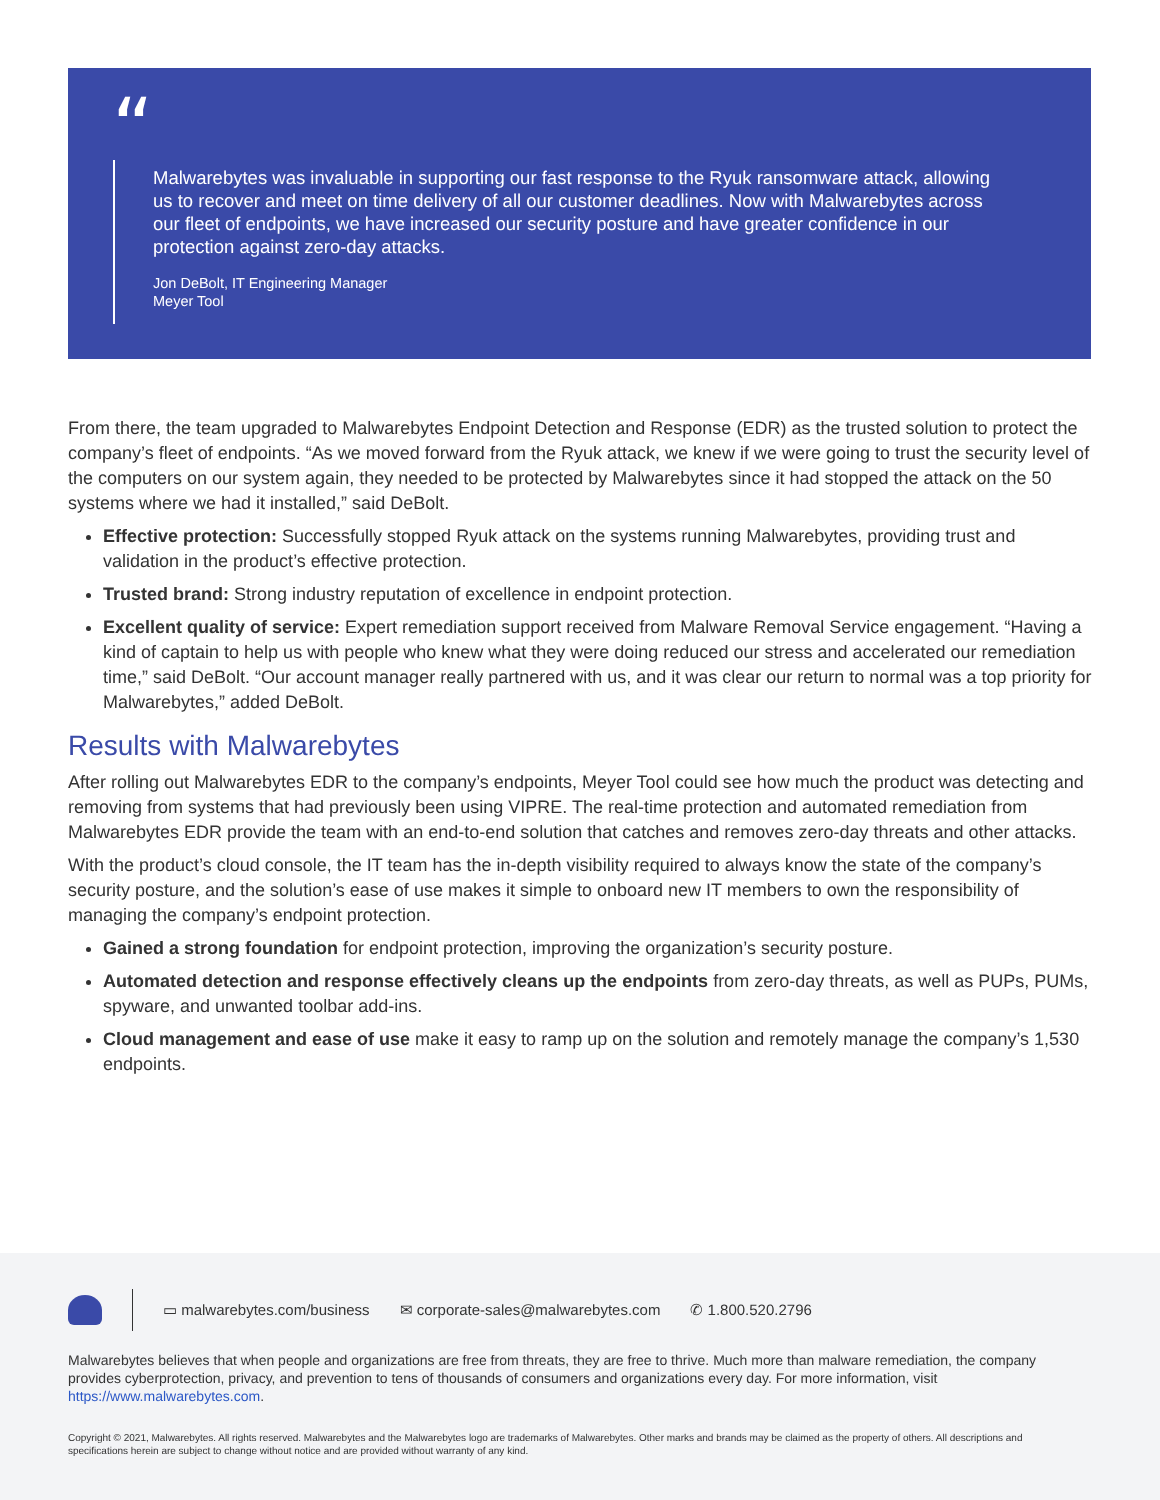“
Malwarebytes was invaluable in supporting our fast response to the Ryuk ransomware attack, allowing us to recover and meet on time delivery of all our customer deadlines. Now with Malwarebytes across our fleet of endpoints, we have increased our security posture and have greater confidence in our protection against zero-day attacks.
Jon DeBolt, IT Engineering Manager
Meyer Tool
From there, the team upgraded to Malwarebytes Endpoint Detection and Response (EDR) as the trusted solution to protect the company’s fleet of endpoints. “As we moved forward from the Ryuk attack, we knew if we were going to trust the security level of the computers on our system again, they needed to be protected by Malwarebytes since it had stopped the attack on the 50 systems where we had it installed,” said DeBolt.
Effective protection: Successfully stopped Ryuk attack on the systems running Malwarebytes, providing trust and validation in the product’s effective protection.
Trusted brand: Strong industry reputation of excellence in endpoint protection.
Excellent quality of service: Expert remediation support received from Malware Removal Service engagement. “Having a kind of captain to help us with people who knew what they were doing reduced our stress and accelerated our remediation time,” said DeBolt. “Our account manager really partnered with us, and it was clear our return to normal was a top priority for Malwarebytes,” added DeBolt.
Results with Malwarebytes
After rolling out Malwarebytes EDR to the company’s endpoints, Meyer Tool could see how much the product was detecting and removing from systems that had previously been using VIPRE. The real-time protection and automated remediation from Malwarebytes EDR provide the team with an end-to-end solution that catches and removes zero-day threats and other attacks.
With the product’s cloud console, the IT team has the in-depth visibility required to always know the state of the company’s security posture, and the solution’s ease of use makes it simple to onboard new IT members to own the responsibility of managing the company’s endpoint protection.
Gained a strong foundation for endpoint protection, improving the organization’s security posture.
Automated detection and response effectively cleans up the endpoints from zero-day threats, as well as PUPs, PUMs, spyware, and unwanted toolbar add-ins.
Cloud management and ease of use make it easy to ramp up on the solution and remotely manage the company’s 1,530 endpoints.
▭ malwarebytes.com/business ✉ corporate-sales@malwarebytes.com ✆ 1.800.520.2796
Malwarebytes believes that when people and organizations are free from threats, they are free to thrive. Much more than malware remediation, the company provides cyberprotection, privacy, and prevention to tens of thousands of consumers and organizations every day. For more information, visit https://www.malwarebytes.com.
Copyright © 2021, Malwarebytes. All rights reserved. Malwarebytes and the Malwarebytes logo are trademarks of Malwarebytes. Other marks and brands may be claimed as the property of others. All descriptions and specifications herein are subject to change without notice and are provided without warranty of any kind.